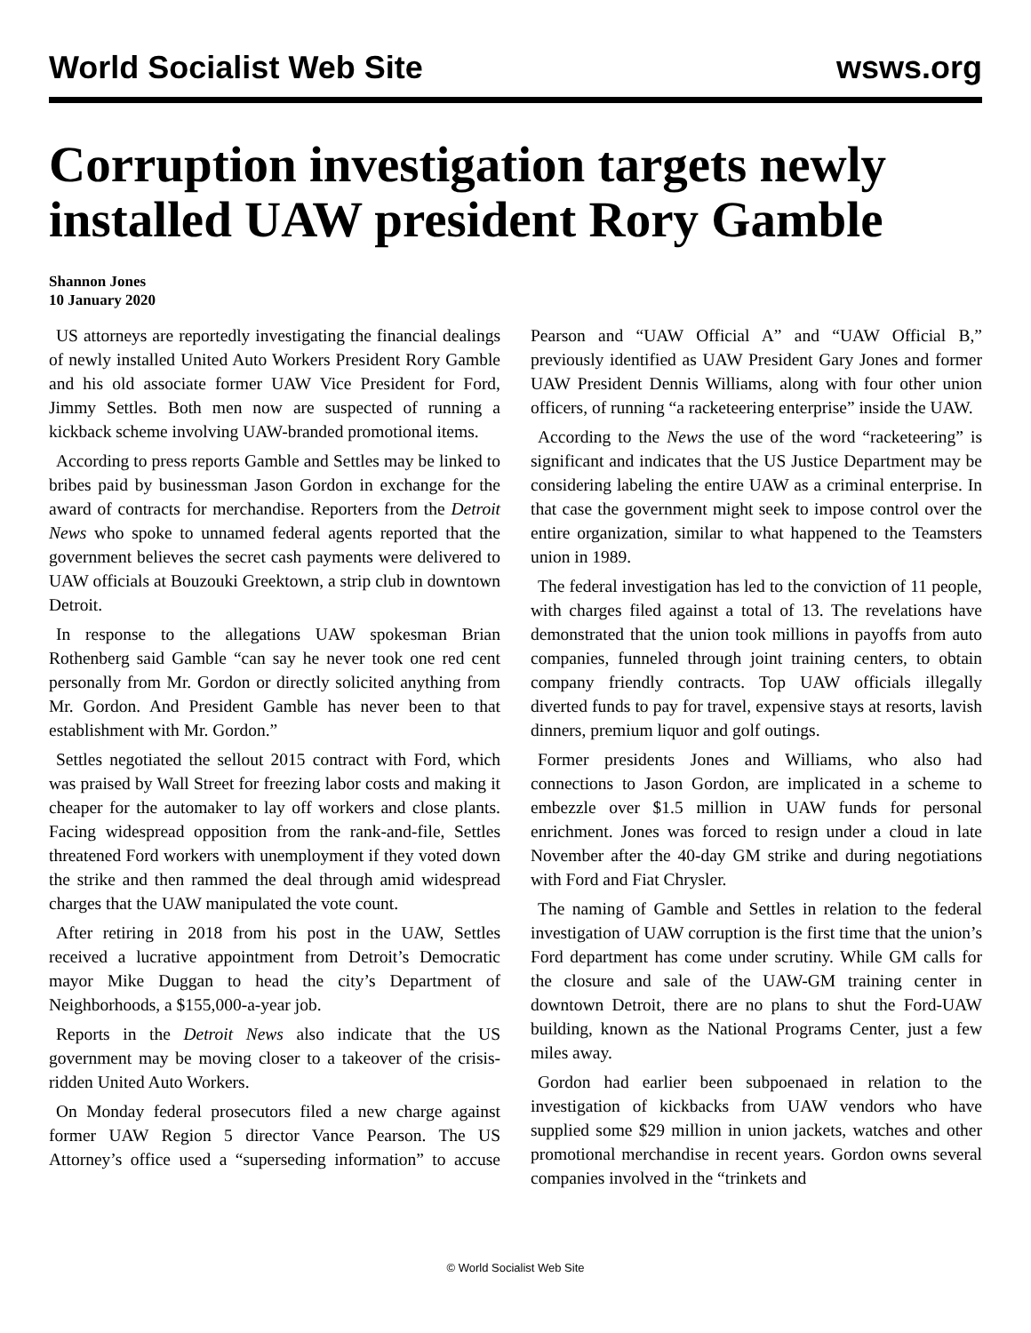World Socialist Web Site wsws.org
Corruption investigation targets newly installed UAW president Rory Gamble
Shannon Jones
10 January 2020
US attorneys are reportedly investigating the financial dealings of newly installed United Auto Workers President Rory Gamble and his old associate former UAW Vice President for Ford, Jimmy Settles. Both men now are suspected of running a kickback scheme involving UAW-branded promotional items.
According to press reports Gamble and Settles may be linked to bribes paid by businessman Jason Gordon in exchange for the award of contracts for merchandise. Reporters from the Detroit News who spoke to unnamed federal agents reported that the government believes the secret cash payments were delivered to UAW officials at Bouzouki Greektown, a strip club in downtown Detroit.
In response to the allegations UAW spokesman Brian Rothenberg said Gamble “can say he never took one red cent personally from Mr. Gordon or directly solicited anything from Mr. Gordon. And President Gamble has never been to that establishment with Mr. Gordon.”
Settles negotiated the sellout 2015 contract with Ford, which was praised by Wall Street for freezing labor costs and making it cheaper for the automaker to lay off workers and close plants. Facing widespread opposition from the rank-and-file, Settles threatened Ford workers with unemployment if they voted down the strike and then rammed the deal through amid widespread charges that the UAW manipulated the vote count.
After retiring in 2018 from his post in the UAW, Settles received a lucrative appointment from Detroit’s Democratic mayor Mike Duggan to head the city’s Department of Neighborhoods, a $155,000-a-year job.
Reports in the Detroit News also indicate that the US government may be moving closer to a takeover of the crisis-ridden United Auto Workers.
On Monday federal prosecutors filed a new charge against former UAW Region 5 director Vance Pearson. The US Attorney’s office used a “superseding information” to accuse Pearson and “UAW Official A” and “UAW Official B,” previously identified as UAW President Gary Jones and former UAW President Dennis Williams, along with four other union officers, of running “a racketeering enterprise” inside the UAW.
According to the News the use of the word “racketeering” is significant and indicates that the US Justice Department may be considering labeling the entire UAW as a criminal enterprise. In that case the government might seek to impose control over the entire organization, similar to what happened to the Teamsters union in 1989.
The federal investigation has led to the conviction of 11 people, with charges filed against a total of 13. The revelations have demonstrated that the union took millions in payoffs from auto companies, funneled through joint training centers, to obtain company friendly contracts. Top UAW officials illegally diverted funds to pay for travel, expensive stays at resorts, lavish dinners, premium liquor and golf outings.
Former presidents Jones and Williams, who also had connections to Jason Gordon, are implicated in a scheme to embezzle over $1.5 million in UAW funds for personal enrichment. Jones was forced to resign under a cloud in late November after the 40-day GM strike and during negotiations with Ford and Fiat Chrysler.
The naming of Gamble and Settles in relation to the federal investigation of UAW corruption is the first time that the union’s Ford department has come under scrutiny. While GM calls for the closure and sale of the UAW-GM training center in downtown Detroit, there are no plans to shut the Ford-UAW building, known as the National Programs Center, just a few miles away.
Gordon had earlier been subpoenaed in relation to the investigation of kickbacks from UAW vendors who have supplied some $29 million in union jackets, watches and other promotional merchandise in recent years. Gordon owns several companies involved in the “trinkets and
© World Socialist Web Site